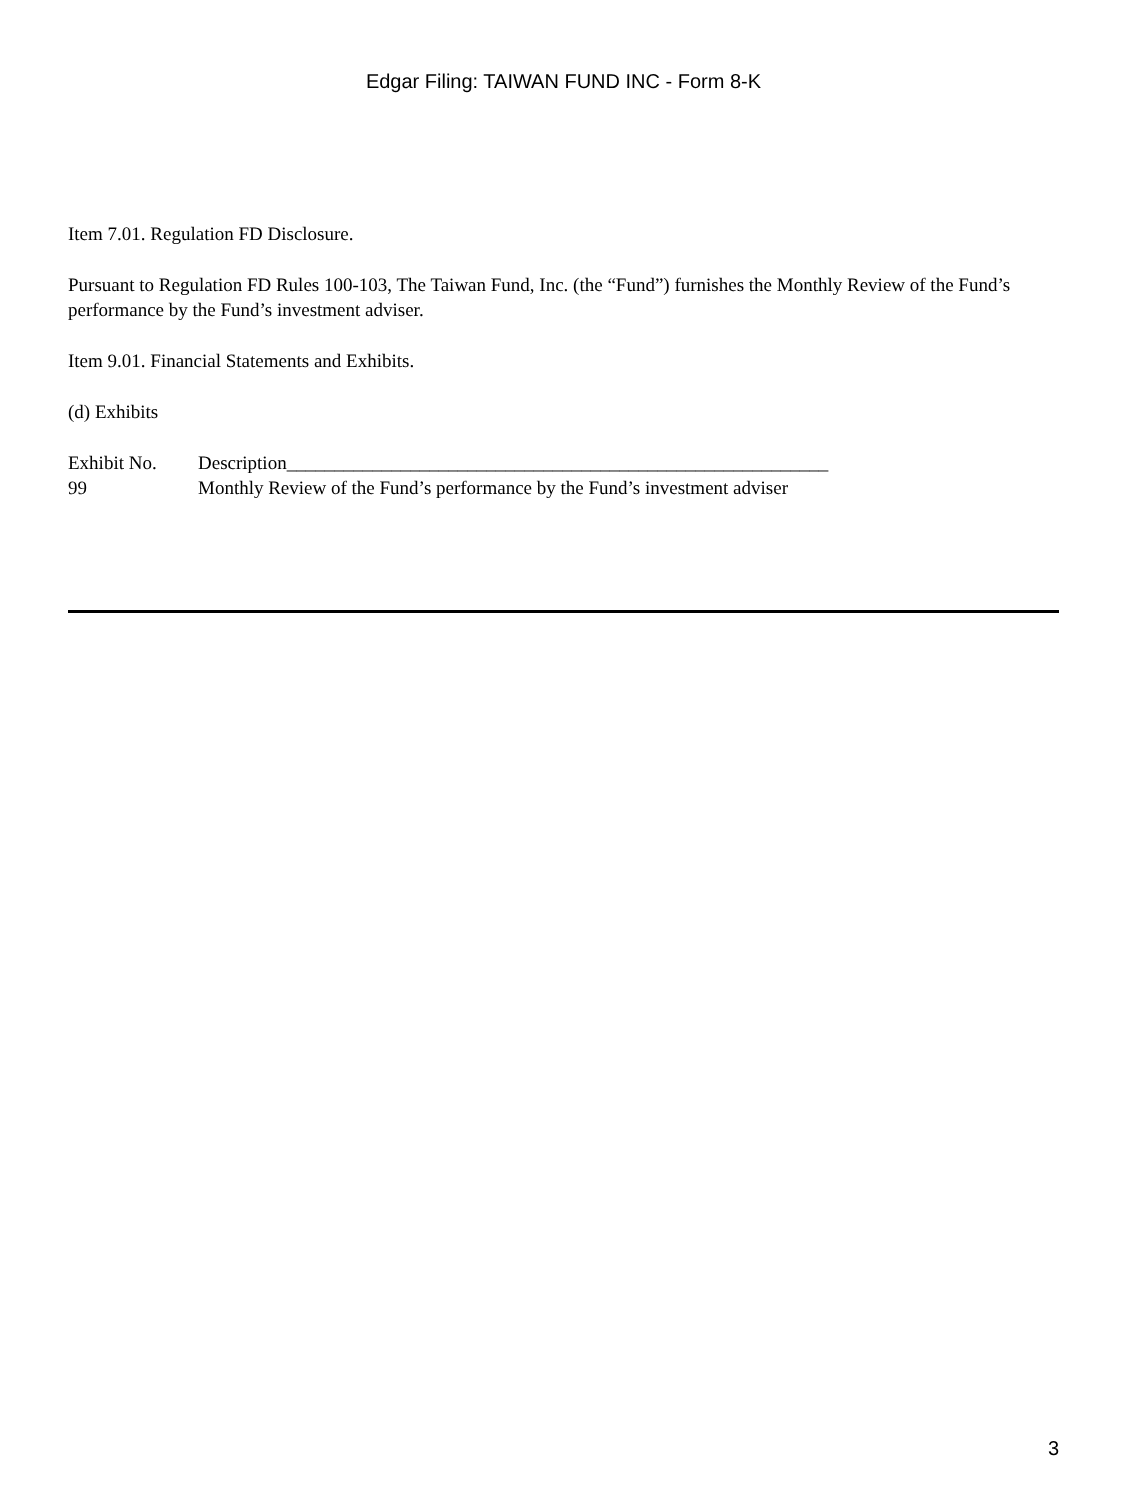Edgar Filing: TAIWAN FUND INC - Form 8-K
Item 7.01. Regulation FD Disclosure.
Pursuant to Regulation FD Rules 100-103, The Taiwan Fund, Inc. (the “Fund”) furnishes the Monthly Review of the Fund’s performance by the Fund’s investment adviser.
Item 9.01. Financial Statements and Exhibits.
(d) Exhibits
Exhibit No. Description_________________________________________________________
99 Monthly Review of the Fund’s performance by the Fund’s investment adviser
3